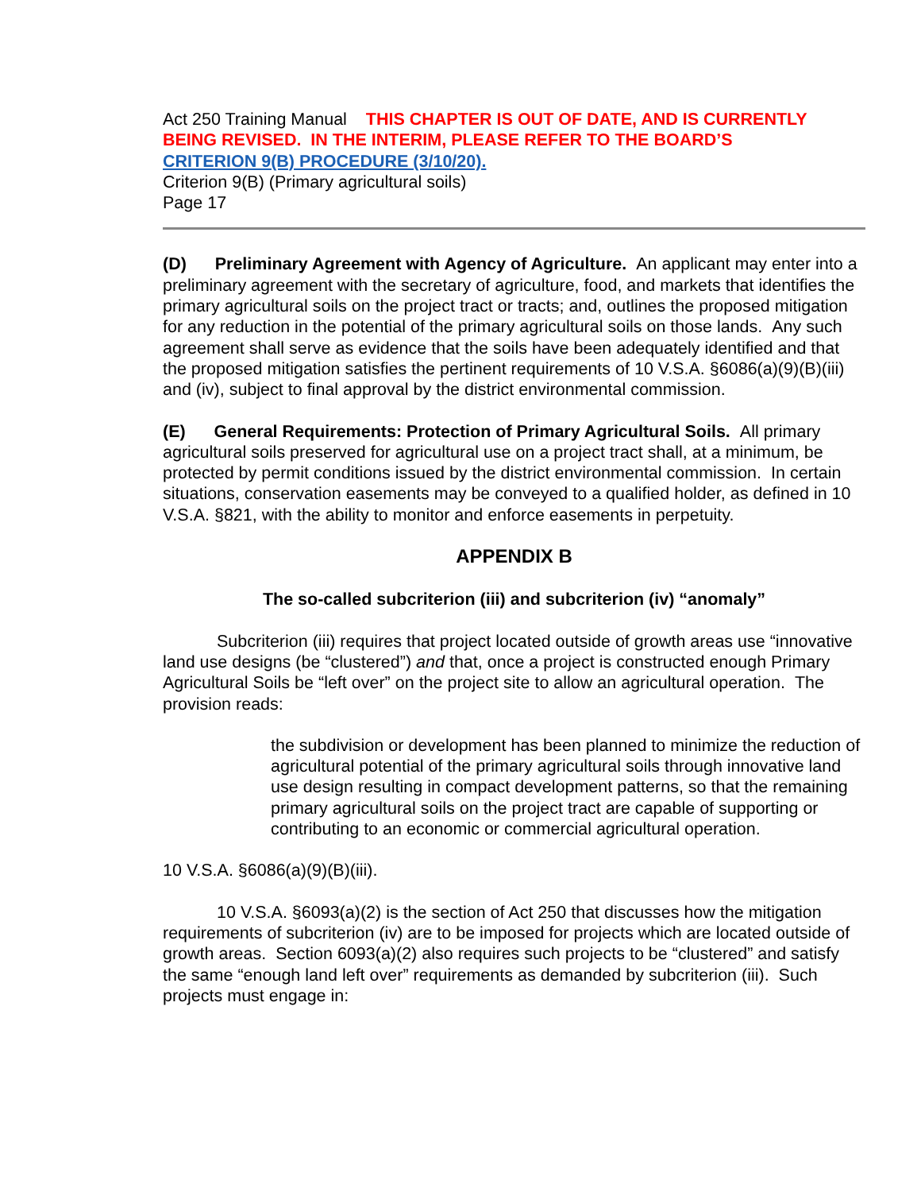Act 250 Training Manual THIS CHAPTER IS OUT OF DATE, AND IS CURRENTLY BEING REVISED. IN THE INTERIM, PLEASE REFER TO THE BOARD’S
CRITERION 9(B) PROCEDURE (3/10/20).
Criterion 9(B) (Primary agricultural soils)
Page 17
(D) Preliminary Agreement with Agency of Agriculture. An applicant may enter into a preliminary agreement with the secretary of agriculture, food, and markets that identifies the primary agricultural soils on the project tract or tracts; and, outlines the proposed mitigation for any reduction in the potential of the primary agricultural soils on those lands. Any such agreement shall serve as evidence that the soils have been adequately identified and that the proposed mitigation satisfies the pertinent requirements of 10 V.S.A. §6086(a)(9)(B)(iii) and (iv), subject to final approval by the district environmental commission.
(E) General Requirements: Protection of Primary Agricultural Soils. All primary agricultural soils preserved for agricultural use on a project tract shall, at a minimum, be protected by permit conditions issued by the district environmental commission. In certain situations, conservation easements may be conveyed to a qualified holder, as defined in 10 V.S.A. §821, with the ability to monitor and enforce easements in perpetuity.
APPENDIX B
The so-called subcriterion (iii) and subcriterion (iv) “anomaly”
Subcriterion (iii) requires that project located outside of growth areas use “innovative land use designs (be “clustered”) and that, once a project is constructed enough Primary Agricultural Soils be “left over” on the project site to allow an agricultural operation. The provision reads:
the subdivision or development has been planned to minimize the reduction of agricultural potential of the primary agricultural soils through innovative land use design resulting in compact development patterns, so that the remaining primary agricultural soils on the project tract are capable of supporting or contributing to an economic or commercial agricultural operation.
10 V.S.A. §6086(a)(9)(B)(iii).
10 V.S.A. §6093(a)(2) is the section of Act 250 that discusses how the mitigation requirements of subcriterion (iv) are to be imposed for projects which are located outside of growth areas. Section 6093(a)(2) also requires such projects to be “clustered” and satisfy the same “enough land left over” requirements as demanded by subcriterion (iii). Such projects must engage in: